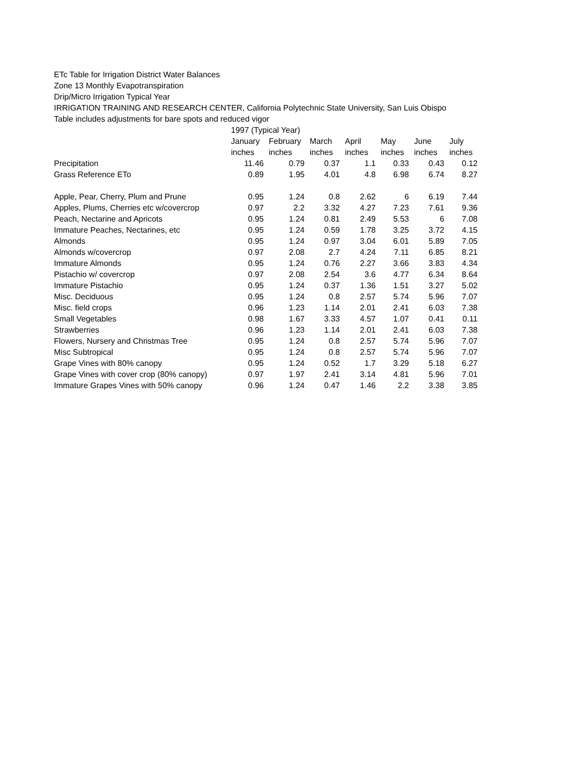ETc Table for Irrigation District Water Balances
Zone 13 Monthly Evapotranspiration
Drip/Micro Irrigation Typical Year
IRRIGATION TRAINING AND RESEARCH CENTER, California Polytechnic State University, San Luis Obispo
Table includes adjustments for bare spots and reduced vigor
| | 1997 (Typical Year) | | | | | | |
| | January | February | March | April | May | June | July |
| | inches | inches | inches | inches | inches | inches | inches |
| Precipitation | 11.46 | 0.79 | 0.37 | 1.1 | 0.33 | 0.43 | 0.12 |
| Grass Reference ETo | 0.89 | 1.95 | 4.01 | 4.8 | 6.98 | 6.74 | 8.27 |
| Apple, Pear, Cherry, Plum and Prune | 0.95 | 1.24 | 0.8 | 2.62 | 6 | 6.19 | 7.44 |
| Apples, Plums, Cherries etc w/covercrop | 0.97 | 2.2 | 3.32 | 4.27 | 7.23 | 7.61 | 9.36 |
| Peach, Nectarine and Apricots | 0.95 | 1.24 | 0.81 | 2.49 | 5.53 | 6 | 7.08 |
| Immature Peaches, Nectarines, etc | 0.95 | 1.24 | 0.59 | 1.78 | 3.25 | 3.72 | 4.15 |
| Almonds | 0.95 | 1.24 | 0.97 | 3.04 | 6.01 | 5.89 | 7.05 |
| Almonds w/covercrop | 0.97 | 2.08 | 2.7 | 4.24 | 7.11 | 6.85 | 8.21 |
| Immature Almonds | 0.95 | 1.24 | 0.76 | 2.27 | 3.66 | 3.83 | 4.34 |
| Pistachio w/ covercrop | 0.97 | 2.08 | 2.54 | 3.6 | 4.77 | 6.34 | 8.64 |
| Immature Pistachio | 0.95 | 1.24 | 0.37 | 1.36 | 1.51 | 3.27 | 5.02 |
| Misc. Deciduous | 0.95 | 1.24 | 0.8 | 2.57 | 5.74 | 5.96 | 7.07 |
| Misc. field crops | 0.96 | 1.23 | 1.14 | 2.01 | 2.41 | 6.03 | 7.38 |
| Small Vegetables | 0.98 | 1.67 | 3.33 | 4.57 | 1.07 | 0.41 | 0.11 |
| Strawberries | 0.96 | 1.23 | 1.14 | 2.01 | 2.41 | 6.03 | 7.38 |
| Flowers, Nursery and Christmas Tree | 0.95 | 1.24 | 0.8 | 2.57 | 5.74 | 5.96 | 7.07 |
| Misc Subtropical | 0.95 | 1.24 | 0.8 | 2.57 | 5.74 | 5.96 | 7.07 |
| Grape Vines with 80% canopy | 0.95 | 1.24 | 0.52 | 1.7 | 3.29 | 5.18 | 6.27 |
| Grape Vines with cover crop (80% canopy) | 0.97 | 1.97 | 2.41 | 3.14 | 4.81 | 5.96 | 7.01 |
| Immature Grapes Vines with 50% canopy | 0.96 | 1.24 | 0.47 | 1.46 | 2.2 | 3.38 | 3.85 |